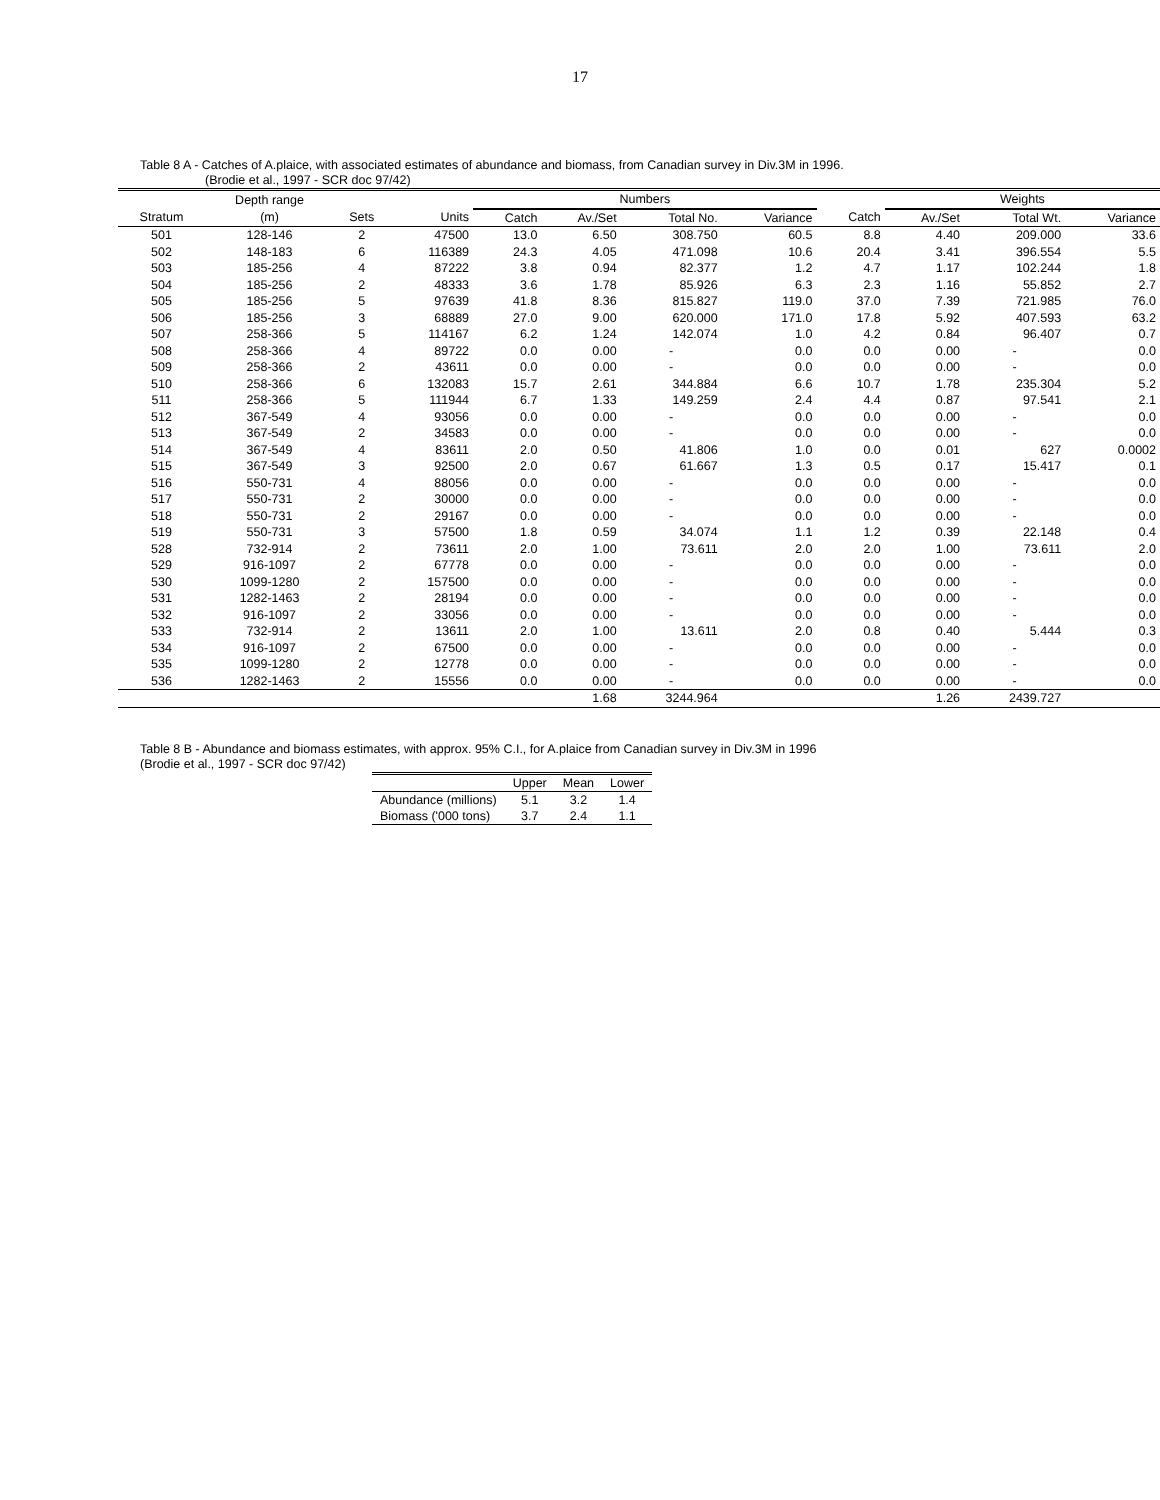17
Table 8 A - Catches of A.plaice, with associated estimates of abundance and biomass, from Canadian survey in Div.3M in 1996.
(Brodie et al., 1997 - SCR doc 97/42)
| | Depth range | | | Numbers | | | | | Weights | | |
| --- | --- | --- | --- | --- | --- | --- | --- | --- | --- | --- | --- |
| Stratum | (m) | Sets | Units | Catch | Av./Set | Total No. | Variance | Catch | Av./Set | Total Wt. | Variance |
| 501 | 128-146 | 2 | 47500 | 13.0 | 6.50 | 308.750 | 60.5 | 8.8 | 4.40 | 209.000 | 33.6 |
| 502 | 148-183 | 6 | 116389 | 24.3 | 4.05 | 471.098 | 10.6 | 20.4 | 3.41 | 396.554 | 5.5 |
| 503 | 185-256 | 4 | 87222 | 3.8 | 0.94 | 82.377 | 1.2 | 4.7 | 1.17 | 102.244 | 1.8 |
| 504 | 185-256 | 2 | 48333 | 3.6 | 1.78 | 85.926 | 6.3 | 2.3 | 1.16 | 55.852 | 2.7 |
| 505 | 185-256 | 5 | 97639 | 41.8 | 8.36 | 815.827 | 119.0 | 37.0 | 7.39 | 721.985 | 76.0 |
| 506 | 185-256 | 3 | 68889 | 27.0 | 9.00 | 620.000 | 171.0 | 17.8 | 5.92 | 407.593 | 63.2 |
| 507 | 258-366 | 5 | 114167 | 6.2 | 1.24 | 142.074 | 1.0 | 4.2 | 0.84 | 96.407 | 0.7 |
| 508 | 258-366 | 4 | 89722 | 0.0 | 0.00 | - | 0.0 | 0.0 | 0.00 | - | 0.0 |
| 509 | 258-366 | 2 | 43611 | 0.0 | 0.00 | - | 0.0 | 0.0 | 0.00 | - | 0.0 |
| 510 | 258-366 | 6 | 132083 | 15.7 | 2.61 | 344.884 | 6.6 | 10.7 | 1.78 | 235.304 | 5.2 |
| 511 | 258-366 | 5 | 111944 | 6.7 | 1.33 | 149.259 | 2.4 | 4.4 | 0.87 | 97.541 | 2.1 |
| 512 | 367-549 | 4 | 93056 | 0.0 | 0.00 | - | 0.0 | 0.0 | 0.00 | - | 0.0 |
| 513 | 367-549 | 2 | 34583 | 0.0 | 0.00 | - | 0.0 | 0.0 | 0.00 | - | 0.0 |
| 514 | 367-549 | 4 | 83611 | 2.0 | 0.50 | 41.806 | 1.0 | 0.0 | 0.01 | 627 | 0.0002 |
| 515 | 367-549 | 3 | 92500 | 2.0 | 0.67 | 61.667 | 1.3 | 0.5 | 0.17 | 15.417 | 0.1 |
| 516 | 550-731 | 4 | 88056 | 0.0 | 0.00 | - | 0.0 | 0.0 | 0.00 | - | 0.0 |
| 517 | 550-731 | 2 | 30000 | 0.0 | 0.00 | - | 0.0 | 0.0 | 0.00 | - | 0.0 |
| 518 | 550-731 | 2 | 29167 | 0.0 | 0.00 | - | 0.0 | 0.0 | 0.00 | - | 0.0 |
| 519 | 550-731 | 3 | 57500 | 1.8 | 0.59 | 34.074 | 1.1 | 1.2 | 0.39 | 22.148 | 0.4 |
| 528 | 732-914 | 2 | 73611 | 2.0 | 1.00 | 73.611 | 2.0 | 2.0 | 1.00 | 73.611 | 2.0 |
| 529 | 916-1097 | 2 | 67778 | 0.0 | 0.00 | - | 0.0 | 0.0 | 0.00 | - | 0.0 |
| 530 | 1099-1280 | 2 | 157500 | 0.0 | 0.00 | - | 0.0 | 0.0 | 0.00 | - | 0.0 |
| 531 | 1282-1463 | 2 | 28194 | 0.0 | 0.00 | - | 0.0 | 0.0 | 0.00 | - | 0.0 |
| 532 | 916-1097 | 2 | 33056 | 0.0 | 0.00 | - | 0.0 | 0.0 | 0.00 | - | 0.0 |
| 533 | 732-914 | 2 | 13611 | 2.0 | 1.00 | 13.611 | 2.0 | 0.8 | 0.40 | 5.444 | 0.3 |
| 534 | 916-1097 | 2 | 67500 | 0.0 | 0.00 | - | 0.0 | 0.0 | 0.00 | - | 0.0 |
| 535 | 1099-1280 | 2 | 12778 | 0.0 | 0.00 | - | 0.0 | 0.0 | 0.00 | - | 0.0 |
| 536 | 1282-1463 | 2 | 15556 | 0.0 | 0.00 | - | 0.0 | 0.0 | 0.00 | - | 0.0 |
| | | | | | 1.68 | 3244.964 | | | 1.26 | 2439.727 | |
Table 8 B - Abundance and biomass estimates, with approx. 95% C.I., for A.plaice from Canadian survey in Div.3M in 1996
(Brodie et al., 1997 - SCR doc 97/42)
| | Upper | Mean | Lower |
| --- | --- | --- | --- |
| Abundance (millions) | 5.1 | 3.2 | 1.4 |
| Biomass ('000 tons) | 3.7 | 2.4 | 1.1 |